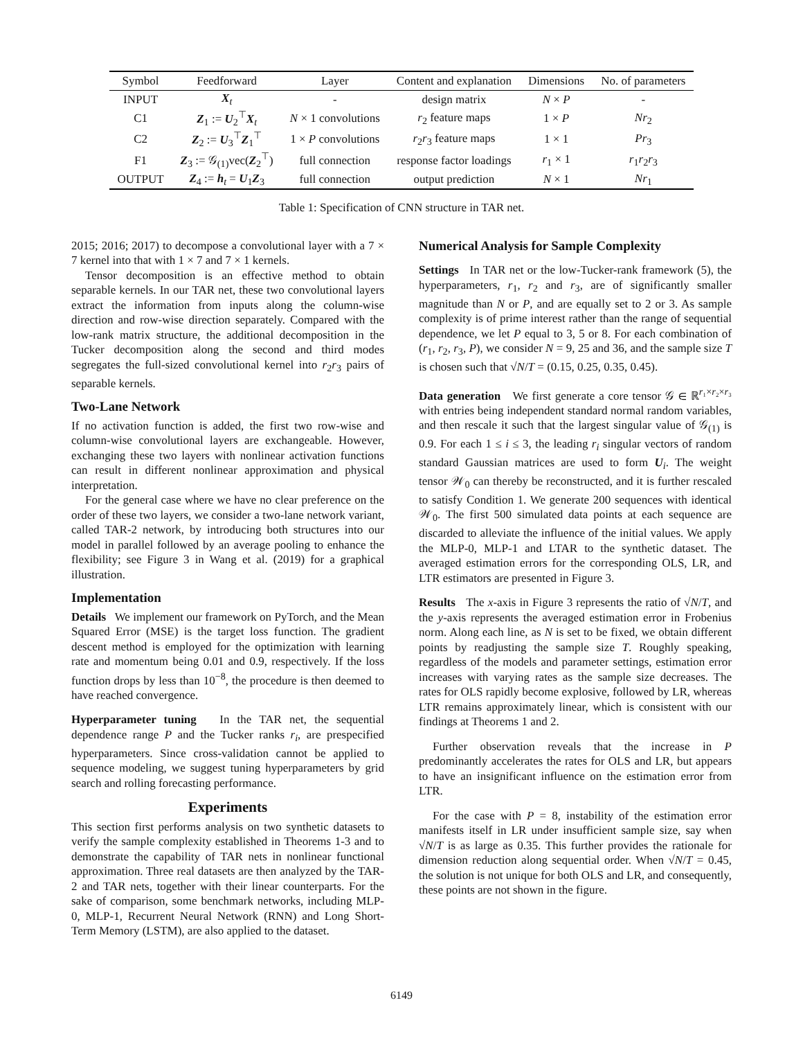| Symbol | Feedforward | Layer | Content and explanation | Dimensions | No. of parameters |
| --- | --- | --- | --- | --- | --- |
| INPUT | X<sub>t</sub> | - | design matrix | N × P | - |
| C1 | Z<sub>1</sub> := U<sub>2</sub><sup>⊤</sup> X<sub>t</sub> | N × 1 convolutions | r<sub>2</sub> feature maps | 1 × P | Nr<sub>2</sub> |
| C2 | Z<sub>2</sub> := U<sub>3</sub><sup>⊤</sup> Z<sub>1</sub><sup>⊤</sup> | 1 × P convolutions | r<sub>2</sub> r<sub>3</sub> feature maps | 1 × 1 | Pr<sub>3</sub> |
| F1 | Z<sub>3</sub> := 𝒢<sub>(1)</sub>vec( Z<sub>2</sub><sup>⊤</sup>) | full connection | response factor loadings | r<sub>1</sub> × 1 | r<sub>1</sub> r<sub>2</sub> r<sub>3</sub> |
| OUTPUT | Z<sub>4</sub> := h<sub>t</sub> = U<sub>1</sub> Z<sub>3</sub> | full connection | output prediction | N × 1 | Nr<sub>1</sub> |
Table 1: Specification of CNN structure in TAR net.
2015; 2016; 2017) to decompose a convolutional layer with a 7 × 7 kernel into that with 1 × 7 and 7 × 1 kernels.
Tensor decomposition is an effective method to obtain separable kernels. In our TAR net, these two convolutional layers extract the information from inputs along the column-wise direction and row-wise direction separately. Compared with the low-rank matrix structure, the additional decomposition in the Tucker decomposition along the second and third modes segregates the full-sized convolutional kernel into r<sub>2</sub>r<sub>3</sub> pairs of separable kernels.
Two-Lane Network
If no activation function is added, the first two row-wise and column-wise convolutional layers are exchangeable. However, exchanging these two layers with nonlinear activation functions can result in different nonlinear approximation and physical interpretation.
For the general case where we have no clear preference on the order of these two layers, we consider a two-lane network variant, called TAR-2 network, by introducing both structures into our model in parallel followed by an average pooling to enhance the flexibility; see Figure 3 in Wang et al. (2019) for a graphical illustration.
Implementation
Details We implement our framework on PyTorch, and the Mean Squared Error (MSE) is the target loss function. The gradient descent method is employed for the optimization with learning rate and momentum being 0.01 and 0.9, respectively. If the loss function drops by less than 10<sup>−8</sup>, the procedure is then deemed to have reached convergence.
Hyperparameter tuning In the TAR net, the sequential dependence range P and the Tucker ranks r<sub>i</sub>, are prespecified hyperparameters. Since cross-validation cannot be applied to sequence modeling, we suggest tuning hyperparameters by grid search and rolling forecasting performance.
Experiments
This section first performs analysis on two synthetic datasets to verify the sample complexity established in Theorems 1-3 and to demonstrate the capability of TAR nets in nonlinear functional approximation. Three real datasets are then analyzed by the TAR-2 and TAR nets, together with their linear counterparts. For the sake of comparison, some benchmark networks, including MLP-0, MLP-1, Recurrent Neural Network (RNN) and Long Short-Term Memory (LSTM), are also applied to the dataset.
Numerical Analysis for Sample Complexity
Settings In TAR net or the low-Tucker-rank framework (5), the hyperparameters, r<sub>1</sub>, r<sub>2</sub> and r<sub>3</sub>, are of significantly smaller magnitude than N or P, and are equally set to 2 or 3. As sample complexity is of prime interest rather than the range of sequential dependence, we let P equal to 3, 5 or 8. For each combination of (r<sub>1</sub>, r<sub>2</sub>, r<sub>3</sub>, P), we consider N = 9, 25 and 36, and the sample size T is chosen such that √N/T = (0.15, 0.25, 0.35, 0.45).
Data generation We first generate a core tensor 𝒢 ∈ ℝ<sup>r₁×r₂×r₃</sup> with entries being independent standard normal random variables, and then rescale it such that the largest singular value of 𝒢<sub>(1)</sub> is 0.9. For each 1 ≤ i ≤ 3, the leading r<sub>i</sub> singular vectors of random standard Gaussian matrices are used to form U<sub>i</sub>. The weight tensor 𝒲<sub>0</sub> can thereby be reconstructed, and it is further rescaled to satisfy Condition 1. We generate 200 sequences with identical 𝒲<sub>0</sub>. The first 500 simulated data points at each sequence are discarded to alleviate the influence of the initial values. We apply the MLP-0, MLP-1 and LTAR to the synthetic dataset. The averaged estimation errors for the corresponding OLS, LR, and LTR estimators are presented in Figure 3.
Results The x-axis in Figure 3 represents the ratio of √N/T, and the y-axis represents the averaged estimation error in Frobenius norm. Along each line, as N is set to be fixed, we obtain different points by readjusting the sample size T. Roughly speaking, regardless of the models and parameter settings, estimation error increases with varying rates as the sample size decreases. The rates for OLS rapidly become explosive, followed by LR, whereas LTR remains approximately linear, which is consistent with our findings at Theorems 1 and 2.
Further observation reveals that the increase in P predominantly accelerates the rates for OLS and LR, but appears to have an insignificant influence on the estimation error from LTR.
For the case with P = 8, instability of the estimation error manifests itself in LR under insufficient sample size, say when √N/T is as large as 0.35. This further provides the rationale for dimension reduction along sequential order. When √N/T = 0.45, the solution is not unique for both OLS and LR, and consequently, these points are not shown in the figure.
6149